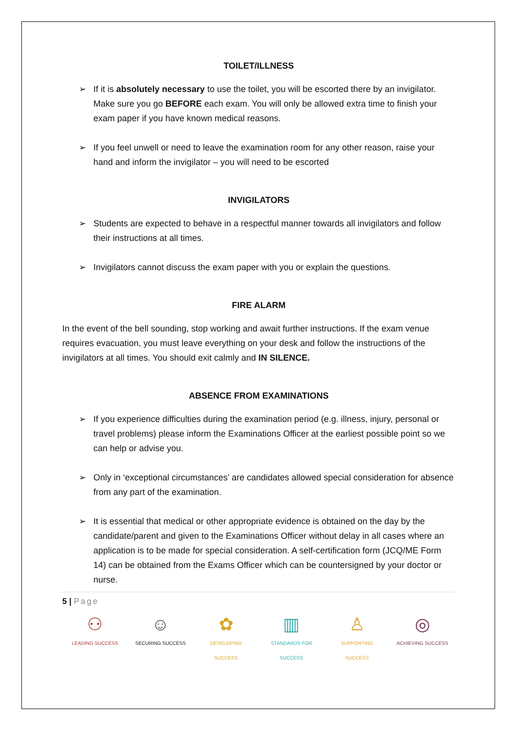TOILET/ILLNESS
➢ If it is absolutely necessary to use the toilet, you will be escorted there by an invigilator. Make sure you go BEFORE each exam. You will only be allowed extra time to finish your exam paper if you have known medical reasons.
➢ If you feel unwell or need to leave the examination room for any other reason, raise your hand and inform the invigilator – you will need to be escorted
INVIGILATORS
➢ Students are expected to behave in a respectful manner towards all invigilators and follow their instructions at all times.
➢ Invigilators cannot discuss the exam paper with you or explain the questions.
FIRE ALARM
In the event of the bell sounding, stop working and await further instructions. If the exam venue requires evacuation, you must leave everything on your desk and follow the instructions of the invigilators at all times. You should exit calmly and IN SILENCE.
ABSENCE FROM EXAMINATIONS
➢ If you experience difficulties during the examination period (e.g. illness, injury, personal or travel problems) please inform the Examinations Officer at the earliest possible point so we can help or advise you.
➢ Only in ‘exceptional circumstances’ are candidates allowed special consideration for absence from any part of the examination.
➢ It is essential that medical or other appropriate evidence is obtained on the day by the candidate/parent and given to the Examinations Officer without delay in all cases where an application is to be made for special consideration. A self-certification form (JCQ/ME Form 14) can be obtained from the Exams Officer which can be countersigned by your doctor or nurse.
5 | Page
⚇
LEADING SUCCESS
☺
SECURING SUCCESS
✿
DEVELOPING SUCCESS
▥
STANDARDS FOR SUCCESS
♙
SUPPORTING SUCCESS
◎
ACHIEVING SUCCESS